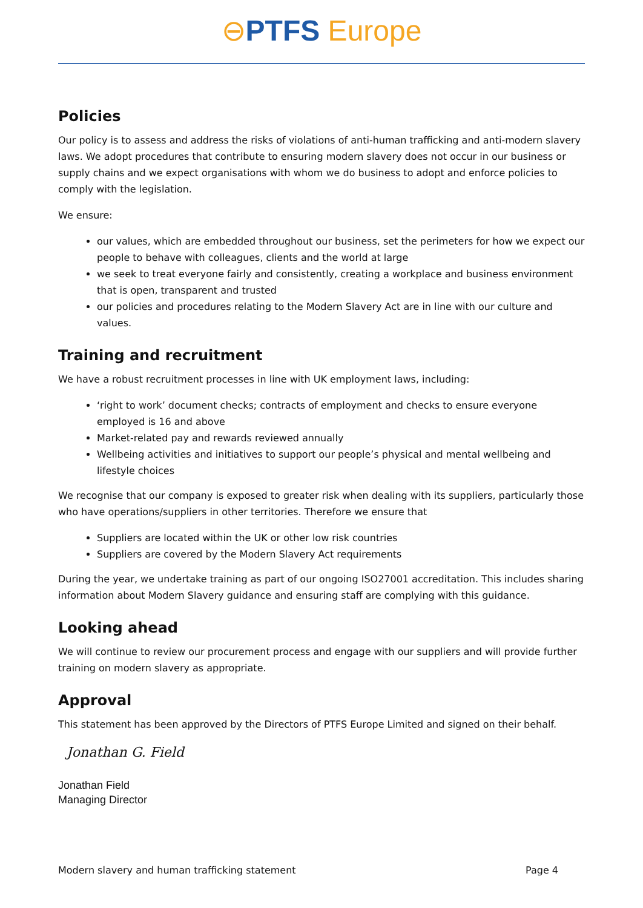⊖PTFS Europe
Policies
Our policy is to assess and address the risks of violations of anti-human trafficking and anti-modern slavery laws. We adopt procedures that contribute to ensuring modern slavery does not occur in our business or supply chains and we expect organisations with whom we do business to adopt and enforce policies to comply with the legislation.
We ensure:
our values, which are embedded throughout our business, set the perimeters for how we expect our people to behave with colleagues, clients and the world at large
we seek to treat everyone fairly and consistently, creating a workplace and business environment that is open, transparent and trusted
our policies and procedures relating to the Modern Slavery Act are in line with our culture and values.
Training and recruitment
We have a robust recruitment processes in line with UK employment laws, including:
‘right to work’ document checks; contracts of employment and checks to ensure everyone employed is 16 and above
Market-related pay and rewards reviewed annually
Wellbeing activities and initiatives to support our people’s physical and mental wellbeing and lifestyle choices
We recognise that our company is exposed to greater risk when dealing with its suppliers, particularly those who have operations/suppliers in other territories. Therefore we ensure that
Suppliers are located within the UK or other low risk countries
Suppliers are covered by the Modern Slavery Act requirements
During the year, we undertake training as part of our ongoing ISO27001 accreditation. This includes sharing information about Modern Slavery guidance and ensuring staff are complying with this guidance.
Looking ahead
We will continue to review our procurement process and engage with our suppliers and will provide further training on modern slavery as appropriate.
Approval
This statement has been approved by the Directors of PTFS Europe Limited and signed on their behalf.
Jonathan G. Field
Jonathan Field
Managing Director
Modern slavery and human trafficking statement Page 4